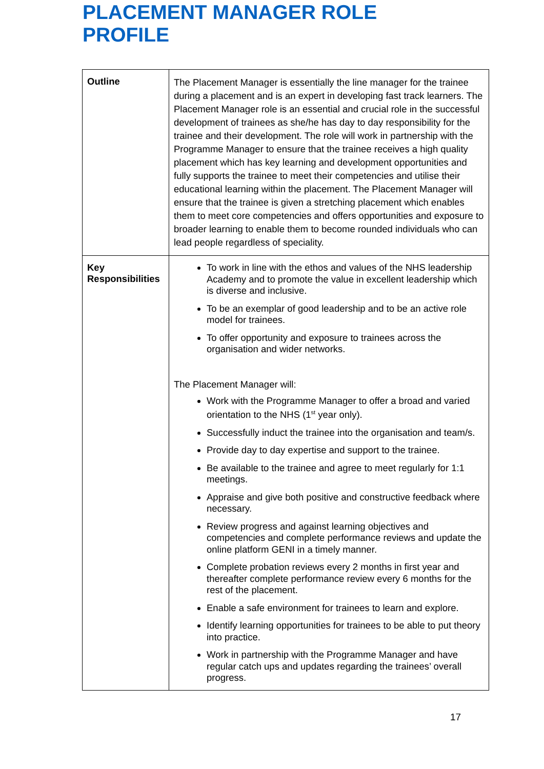PLACEMENT MANAGER ROLE
PROFILE
| Outline | The Placement Manager is essentially the line manager for the trainee during a placement and is an expert in developing fast track learners. The Placement Manager role is an essential and crucial role in the successful development of trainees as she/he has day to day responsibility for the trainee and their development. The role will work in partnership with the Programme Manager to ensure that the trainee receives a high quality placement which has key learning and development opportunities and fully supports the trainee to meet their competencies and utilise their educational learning within the placement. The Placement Manager will ensure that the trainee is given a stretching placement which enables them to meet core competencies and offers opportunities and exposure to broader learning to enable them to become rounded individuals who can lead people regardless of speciality. |
| Key Responsibilities | To work in line with the ethos and values of the NHS leadership Academy and to promote the value in excellent leadership which is diverse and inclusive. To be an exemplar of good leadership and to be an active role model for trainees. To offer opportunity and exposure to trainees across the organisation and wider networks. The Placement Manager will: Work with the Programme Manager to offer a broad and varied orientation to the NHS (1<sup>st</sup> year only). Successfully induct the trainee into the organisation and team/s. Provide day to day expertise and support to the trainee. Be available to the trainee and agree to meet regularly for 1:1 meetings. Appraise and give both positive and constructive feedback where necessary. Review progress and against learning objectives and competencies and complete performance reviews and update the online platform GENI in a timely manner. Complete probation reviews every 2 months in first year and thereafter complete performance review every 6 months for the rest of the placement. Enable a safe environment for trainees to learn and explore. Identify learning opportunities for trainees to be able to put theory into practice. Work in partnership with the Programme Manager and have regular catch ups and updates regarding the trainees’ overall progress. |
17